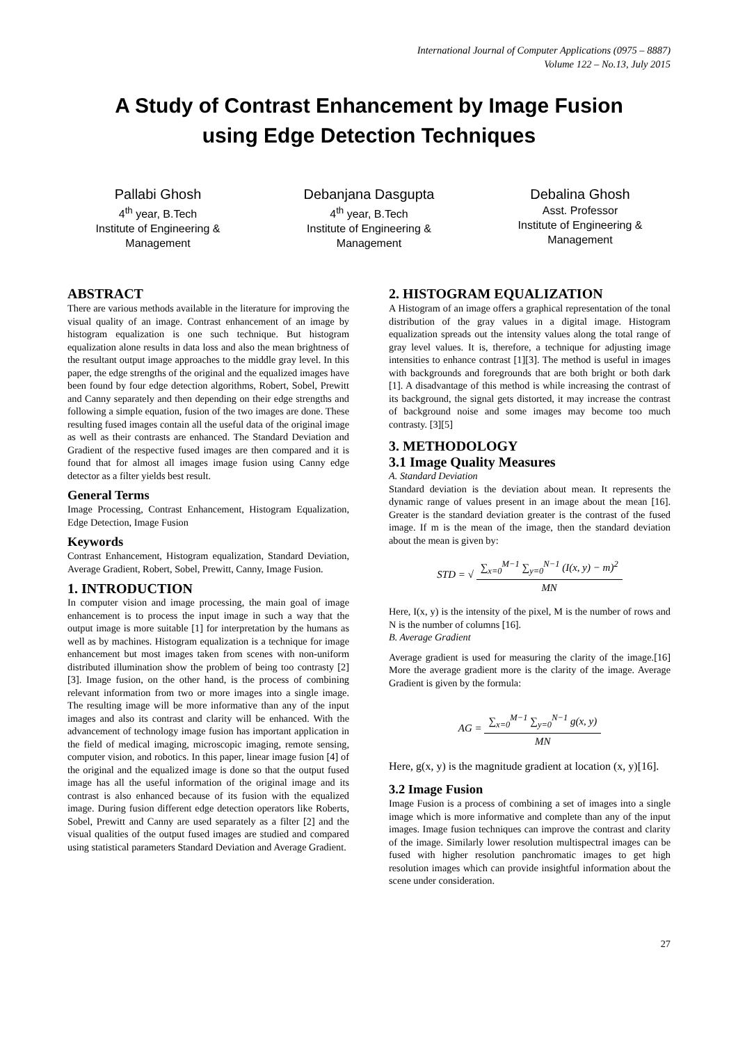International Journal of Computer Applications (0975 – 8887)
Volume 122 – No.13, July 2015
A Study of Contrast Enhancement by Image Fusion
using Edge Detection Techniques
Pallabi Ghosh
4<sup>th</sup> year, B.Tech
Institute of Engineering & Management
Debanjana Dasgupta
4<sup>th</sup> year, B.Tech
Institute of Engineering & Management
Debalina Ghosh
Asst. Professor
Institute of Engineering & Management
ABSTRACT
There are various methods available in the literature for improving the visual quality of an image. Contrast enhancement of an image by histogram equalization is one such technique. But histogram equalization alone results in data loss and also the mean brightness of the resultant output image approaches to the middle gray level. In this paper, the edge strengths of the original and the equalized images have been found by four edge detection algorithms, Robert, Sobel, Prewitt and Canny separately and then depending on their edge strengths and following a simple equation, fusion of the two images are done. These resulting fused images contain all the useful data of the original image as well as their contrasts are enhanced. The Standard Deviation and Gradient of the respective fused images are then compared and it is found that for almost all images image fusion using Canny edge detector as a filter yields best result.
General Terms
Image Processing, Contrast Enhancement, Histogram Equalization, Edge Detection, Image Fusion
Keywords
Contrast Enhancement, Histogram equalization, Standard Deviation, Average Gradient, Robert, Sobel, Prewitt, Canny, Image Fusion.
1. INTRODUCTION
In computer vision and image processing, the main goal of image enhancement is to process the input image in such a way that the output image is more suitable [1] for interpretation by the humans as well as by machines. Histogram equalization is a technique for image enhancement but most images taken from scenes with non-uniform distributed illumination show the problem of being too contrasty [2][3]. Image fusion, on the other hand, is the process of combining relevant information from two or more images into a single image. The resulting image will be more informative than any of the input images and also its contrast and clarity will be enhanced. With the advancement of technology image fusion has important application in the field of medical imaging, microscopic imaging, remote sensing, computer vision, and robotics. In this paper, linear image fusion [4] of the original and the equalized image is done so that the output fused image has all the useful information of the original image and its contrast is also enhanced because of its fusion with the equalized image. During fusion different edge detection operators like Roberts, Sobel, Prewitt and Canny are used separately as a filter [2] and the visual qualities of the output fused images are studied and compared using statistical parameters Standard Deviation and Average Gradient.
2. HISTOGRAM EQUALIZATION
A Histogram of an image offers a graphical representation of the tonal distribution of the gray values in a digital image. Histogram equalization spreads out the intensity values along the total range of gray level values. It is, therefore, a technique for adjusting image intensities to enhance contrast [1][3]. The method is useful in images with backgrounds and foregrounds that are both bright or both dark [1]. A disadvantage of this method is while increasing the contrast of its background, the signal gets distorted, it may increase the contrast of background noise and some images may become too much contrasty. [3][5]
3. METHODOLOGY
3.1 Image Quality Measures
A. Standard Deviation
Standard deviation is the deviation about mean. It represents the dynamic range of values present in an image about the mean [16]. Greater is the standard deviation greater is the contrast of the fused image. If m is the mean of the image, then the standard deviation about the mean is given by:
STD = √ ∑<sub>x=0</sub><sup>M−1</sup> ∑<sub>y=0</sub><sup>N−1</sup> (I(x, y) − m)<sup>2</sup> MN
Here, I(x, y) is the intensity of the pixel, M is the number of rows and N is the number of columns [16].
B. Average Gradient
Average gradient is used for measuring the clarity of the image.[16] More the average gradient more is the clarity of the image. Average Gradient is given by the formula:
AG = ∑<sub>x=0</sub><sup>M−1</sup> ∑<sub>y=0</sub><sup>N−1</sup> g(x, y) MN
Here, g(x, y) is the magnitude gradient at location (x, y)[16].
3.2 Image Fusion
Image Fusion is a process of combining a set of images into a single image which is more informative and complete than any of the input images. Image fusion techniques can improve the contrast and clarity of the image. Similarly lower resolution multispectral images can be fused with higher resolution panchromatic images to get high resolution images which can provide insightful information about the scene under consideration.
27